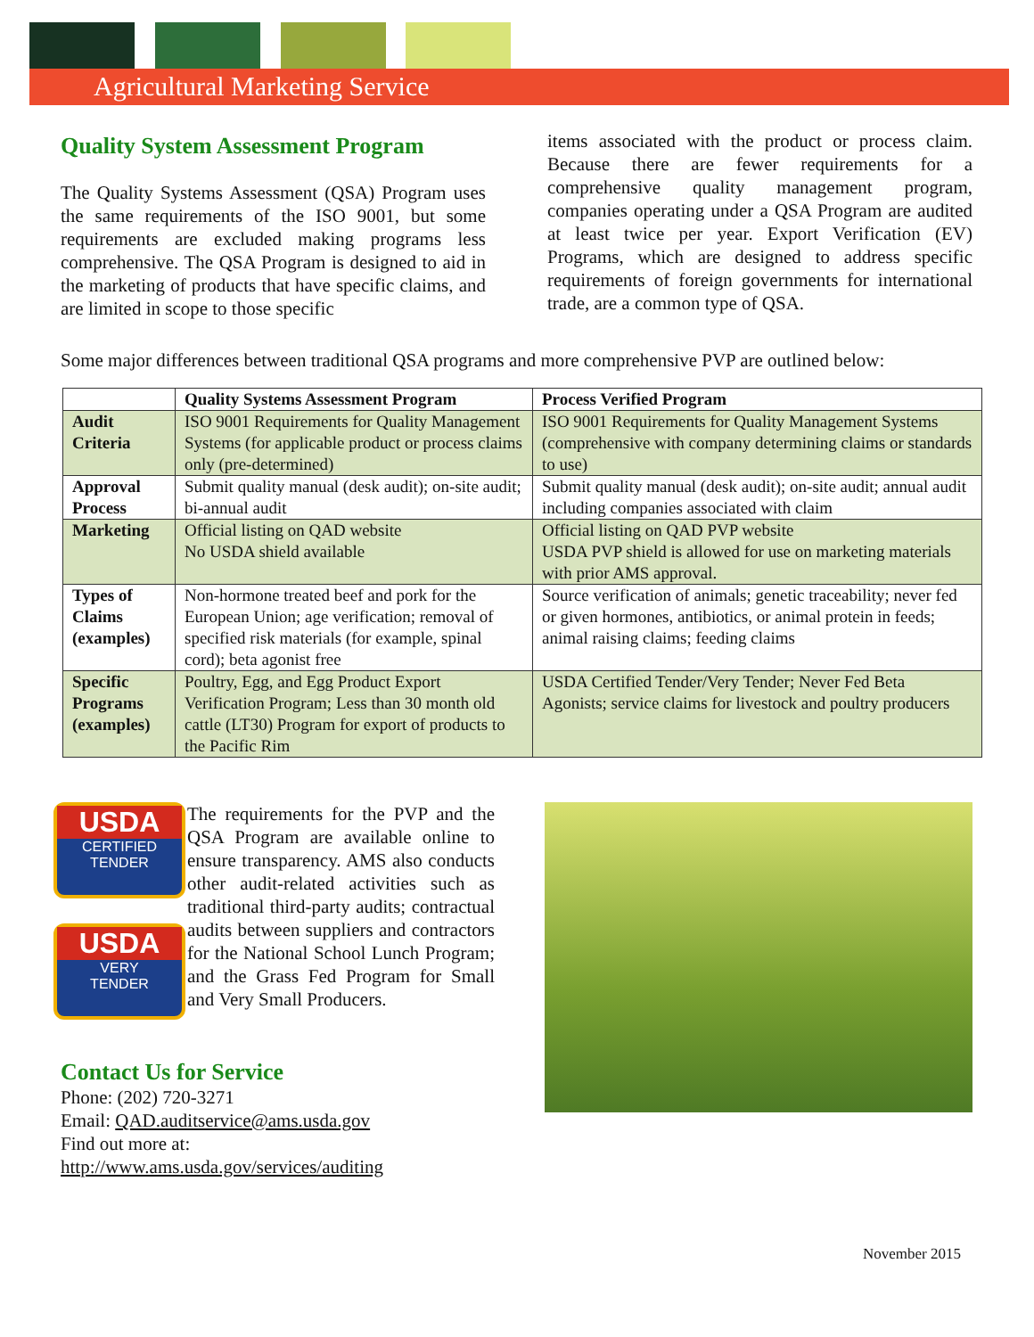Agricultural Marketing Service
Quality System Assessment Program
The Quality Systems Assessment (QSA) Program uses the same requirements of the ISO 9001, but some requirements are excluded making programs less comprehensive. The QSA Program is designed to aid in the marketing of products that have specific claims, and are limited in scope to those specific
items associated with the product or process claim. Because there are fewer requirements for a comprehensive quality management program, companies operating under a QSA Program are audited at least twice per year. Export Verification (EV) Programs, which are designed to address specific requirements of foreign governments for international trade, are a common type of QSA.
Some major differences between traditional QSA programs and more comprehensive PVP are outlined below:
| | Quality Systems Assessment Program | Process Verified Program |
| --- | --- | --- |
| Audit Criteria | ISO 9001 Requirements for Quality Management Systems (for applicable product or process claims only (pre-determined) | ISO 9001 Requirements for Quality Management Systems (comprehensive with company determining claims or standards to use) |
| Approval Process | Submit quality manual (desk audit); on-site audit; bi-annual audit | Submit quality manual (desk audit); on-site audit; annual audit including companies associated with claim |
| Marketing | Official listing on QAD website No USDA shield available | Official listing on QAD PVP website USDA PVP shield is allowed for use on marketing materials with prior AMS approval. |
| Types of Claims (examples) | Non-hormone treated beef and pork for the European Union; age verification; removal of specified risk materials (for example, spinal cord); beta agonist free | Source verification of animals; genetic traceability; never fed or given hormones, antibiotics, or animal protein in feeds; animal raising claims; feeding claims |
| Specific Programs (examples) | Poultry, Egg, and Egg Product Export Verification Program; Less than 30 month old cattle (LT30) Program for export of products to the Pacific Rim | USDA Certified Tender/Very Tender; Never Fed Beta Agonists; service claims for livestock and poultry producers |
USDA
CERTIFIED
TENDER
USDA
VERY
TENDER
The requirements for the PVP and the QSA Program are available online to ensure transparency. AMS also conducts other audit-related activities such as traditional third-party audits; contractual audits between suppliers and contractors for the National School Lunch Program; and the Grass Fed Program for Small and Very Small Producers.
Contact Us for Service
Phone: (202) 720-3271
Email: QAD.auditservice@ams.usda.gov
Find out more at:
http://www.ams.usda.gov/services/auditing
November 2015